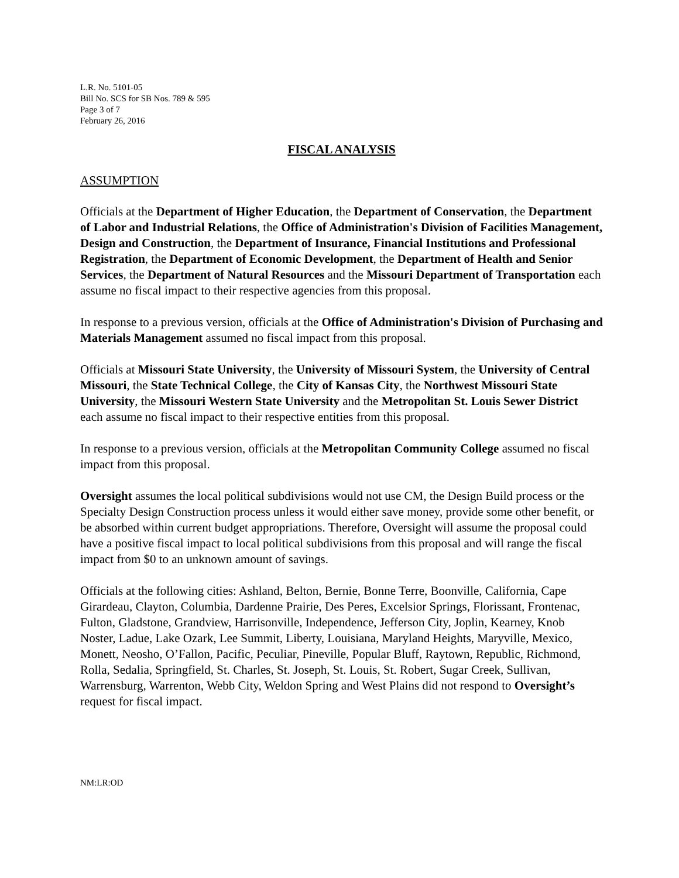L.R. No. 5101-05
Bill No. SCS for SB Nos. 789 & 595
Page 3 of 7
February 26, 2016
FISCAL ANALYSIS
ASSUMPTION
Officials at the Department of Higher Education, the Department of Conservation, the Department of Labor and Industrial Relations, the Office of Administration's Division of Facilities Management, Design and Construction, the Department of Insurance, Financial Institutions and Professional Registration, the Department of Economic Development, the Department of Health and Senior Services, the Department of Natural Resources and the Missouri Department of Transportation each assume no fiscal impact to their respective agencies from this proposal.
In response to a previous version, officials at the Office of Administration's Division of Purchasing and Materials Management assumed no fiscal impact from this proposal.
Officials at Missouri State University, the University of Missouri System, the University of Central Missouri, the State Technical College, the City of Kansas City, the Northwest Missouri State University, the Missouri Western State University and the Metropolitan St. Louis Sewer District each assume no fiscal impact to their respective entities from this proposal.
In response to a previous version, officials at the Metropolitan Community College assumed no fiscal impact from this proposal.
Oversight assumes the local political subdivisions would not use CM, the Design Build process or the Specialty Design Construction process unless it would either save money, provide some other benefit, or be absorbed within current budget appropriations. Therefore, Oversight will assume the proposal could have a positive fiscal impact to local political subdivisions from this proposal and will range the fiscal impact from $0 to an unknown amount of savings.
Officials at the following cities: Ashland, Belton, Bernie, Bonne Terre, Boonville, California, Cape Girardeau, Clayton, Columbia, Dardenne Prairie, Des Peres, Excelsior Springs, Florissant, Frontenac, Fulton, Gladstone, Grandview, Harrisonville, Independence, Jefferson City, Joplin, Kearney, Knob Noster, Ladue, Lake Ozark, Lee Summit, Liberty, Louisiana, Maryland Heights, Maryville, Mexico, Monett, Neosho, O’Fallon, Pacific, Peculiar, Pineville, Popular Bluff, Raytown, Republic, Richmond, Rolla, Sedalia, Springfield, St. Charles, St. Joseph, St. Louis, St. Robert, Sugar Creek, Sullivan, Warrensburg, Warrenton, Webb City, Weldon Spring and West Plains did not respond to Oversight’s request for fiscal impact.
NM:LR:OD